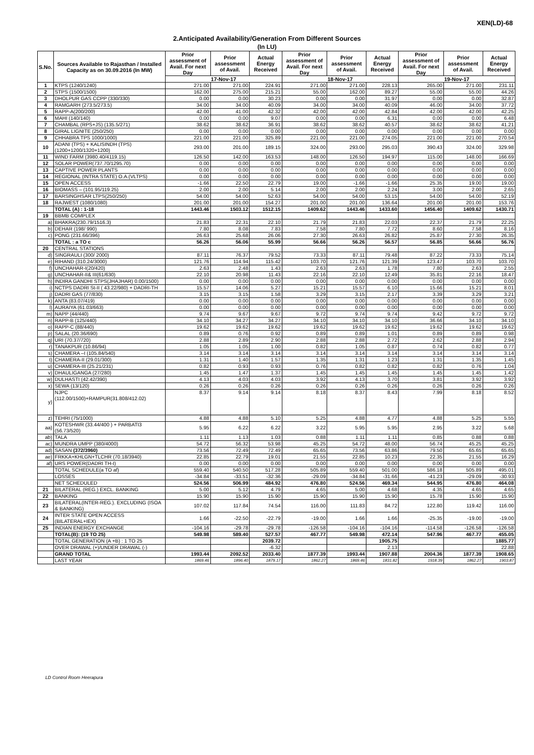XEN(LD)-68
2.Anticipated Availability/Generation From Different Sources
(In LU)
| S.No. | Sources Available to Rajasthan / Installed Capacity as on 30.09.2016 (In MW) | Prior assessment of Avail. For next Day | Prior assessment of Avail. | Actual Energy Received | Prior assessment of Avail. For next Day | Prior assessment of Avail. | Actual Energy Received | Prior assessment of Avail. For next Day | Prior assessment of Avail. | Actual Energy Received |
| --- | --- | --- | --- | --- | --- | --- | --- | --- | --- | --- |
| | | 17-Nov-17 | | | 18-Nov-17 | | | 19-Nov-17 | | |
| 1 | KTPS (1240/1240) | 271.00 | 271.00 | 224.91 | 271.00 | 271.00 | 228.13 | 265.00 | 271.00 | 231.11 |
| 2 | STPS (1500/1500) | 162.00 | 275.00 | 215.21 | 55.00 | 162.00 | 89.27 | 55.00 | 55.00 | 44.26 |
| 3 | DHOLPUR GAS CCPP (330/330) | 0.00 | 0.00 | 30.23 | 0.00 | 0.00 | 31.97 | 0.00 | 0.00 | 32.87 |
| 4 | RAMGARH (273.5/273.5) | 34.00 | 34.00 | 40.09 | 34.00 | 34.00 | 40.09 | 46.00 | 34.00 | 37.72 |
| 5 | RAPP-A(200/200) | 42.00 | 41.00 | 42.32 | 42.00 | 42.00 | 42.84 | 42.00 | 42.00 | 42.25 |
| 6 | MAHI (140/140) | 0.00 | 0.00 | 9.07 | 0.00 | 0.00 | 6.31 | 0.00 | 0.00 | 6.48 |
| 7 | CHAMBAL (RPS+JS) (135.5/271) | 38.62 | 38.62 | 36.91 | 38.62 | 38.62 | 40.57 | 38.62 | 38.62 | 41.21 |
| 8 | GIRAL LIGNITE (250/250) | 0.00 | 0.00 | 0.00 | 0.00 | 0.00 | 0.00 | 0.00 | 0.00 | 0.00 |
| 9 | CHHABRA TPS 1000/1000) | 221.00 | 221.00 | 325.89 | 221.00 | 221.00 | 274.05 | 221.00 | 221.00 | 270.54 |
| 10 | ADANI (TPS) + KALISINDH (TPS) (1200+1200/1320+1200) | 293.00 | 201.00 | 189.15 | 324.00 | 293.00 | 295.03 | 390.43 | 324.00 | 329.98 |
| 11 | WIND FARM (3980.40/4119.15) | 126.50 | 142.00 | 163.53 | 148.00 | 126.50 | 194.97 | 115.00 | 148.00 | 166.69 |
| 12 | SOLAR POWER(737.70/1295.70) | 0.00 | 0.00 | 0.00 | 0.00 | 0.00 | 0.00 | 0.00 | 0.00 | 0.00 |
| 13 | CAPTIVE POWER PLANTS | 0.00 | 0.00 | 0.00 | 0.00 | 0.00 | 0.00 | 0.00 | 0.00 | 0.00 |
| 14 | REGIONAL (INTRA STATE) O.A.(VLTPS) | 0.00 | 0.00 | 0.00 | 0.00 | 0.00 | 0.00 | 0.00 | 0.00 | 0.00 |
| 15 | OPEN ACCESS | -1.66 | 22.50 | 22.79 | 19.00 | -1.66 | -1.66 | 25.35 | 19.00 | 19.00 |
| 16 | BIOMASS – (101.95/119.25) | 2.00 | 2.00 | 5.14 | 2.00 | 2.00 | 2.24 | 3.00 | 2.00 | 2.65 |
| 17 | BARSINGHSAR LTPS(250/250) | 54.00 | 54.00 | 52.63 | 54.00 | 54.00 | 53.15 | 54.00 | 54.00 | 52.19 |
| 18 | RAJWEST (1080/1080) | 201.00 | 201.00 | 154.27 | 201.00 | 201.00 | 136.64 | 201.00 | 201.00 | 153.76 |
| | TOTAL (A) : 1-18 | 1443.46 | 1503.12 | 1512.15 | 1409.62 | 1443.46 | 1433.60 | 1456.40 | 1409.62 | 1430.71 |
| 19 | BBMB COMPLEX | | | | | | | | | |
| a) | BHAKRA(230.79/1516.3) | 21.83 | 22.31 | 22.10 | 21.79 | 21.83 | 22.03 | 22.37 | 21.79 | 22.25 |
| b) | DEHAR (198/ 990) | 7.80 | 8.08 | 7.83 | 7.58 | 7.80 | 7.72 | 8.60 | 7.58 | 8.16 |
| c) | PONG (231.66/396) | 26.63 | 25.68 | 26.06 | 27.30 | 26.63 | 26.82 | 25.87 | 27.30 | 26.35 |
| | TOTAL : a TO c | 56.26 | 56.06 | 55.99 | 56.66 | 56.26 | 56.57 | 56.85 | 56.66 | 56.76 |
| 20 | CENTRAL STATIONS | | | | | | | | | |
| d) | SINGRAULI (300/ 2000) | 87.11 | 76.37 | 79.52 | 73.33 | 87.11 | 79.48 | 87.22 | 73.33 | 75.14 |
| e) | RIHAND (310.24/3000) | 121.76 | 114.94 | 115.42 | 103.70 | 121.76 | 121.39 | 123.47 | 103.70 | 103.70 |
| f) | UNCHAHAR-I(20/420) | 2.63 | 2.48 | 1.43 | 2.63 | 2.63 | 1.78 | 7.80 | 2.63 | 2.55 |
| g) | UNCHAHAR-II& III(61/630) | 22.10 | 20.98 | 11.43 | 22.16 | 22.10 | 12.49 | 35.81 | 22.16 | 18.47 |
| h) | INDIRA GANDHI STPS(JHAJHAR) 0.00/1500) | 0.00 | 0.00 | 0.00 | 0.00 | 0.00 | 0.00 | 0.00 | 0.00 | 0.00 |
| i) | NCTPS DADRI St-II ( 43.22/980) + DADRI-TH | 15.57 | 14.06 | 5.27 | 15.21 | 15.57 | 6.10 | 15.66 | 15.21 | 8.01 |
| j) | DADRI GAS (77/830) | 3.15 | 3.15 | 1.58 | 3.29 | 3.15 | 2.17 | 3.39 | 3.29 | 3.21 |
| k) | ANTA (83.07/419) | 0.00 | 0.00 | 0.00 | 0.00 | 0.00 | 0.00 | 0.00 | 0.00 | 0.00 |
| l) | AURAIYA (61.03/663) | 0.00 | 0.00 | 0.00 | 0.00 | 0.00 | 0.00 | 0.00 | 0.00 | 0.00 |
| m) | NAPP (44/440) | 9.74 | 9.67 | 9.67 | 9.72 | 9.74 | 9.74 | 9.42 | 9.72 | 9.72 |
| n) | RAPP-B (125/440) | 34.10 | 34.27 | 34.27 | 34.10 | 34.10 | 34.10 | 36.66 | 34.10 | 34.10 |
| o) | RAPP-C (88/440) | 19.62 | 19.62 | 19.62 | 19.62 | 19.62 | 19.62 | 19.62 | 19.62 | 19.62 |
| p) | SALAL (20.36/690) | 0.89 | 0.76 | 0.92 | 0.89 | 0.89 | 1.01 | 0.89 | 0.89 | 0.98 |
| q) | URI (70.37/720) | 2.88 | 2.89 | 2.90 | 2.88 | 2.88 | 2.72 | 2.62 | 2.88 | 2.94 |
| r) | TANAKPUR (10.86/94) | 1.05 | 1.05 | 1.00 | 0.82 | 1.05 | 0.87 | 0.74 | 0.82 | 0.77 |
| s) | CHAMERA –I (105.84/540) | 3.14 | 3.14 | 3.14 | 3.14 | 3.14 | 3.14 | 3.14 | 3.14 | 3.14 |
| t) | CHAMERA-II (29.01/300) | 1.31 | 1.40 | 1.57 | 1.35 | 1.31 | 1.23 | 1.31 | 1.35 | 1.45 |
| u) | CHAMERA-III (25.21/231) | 0.82 | 0.93 | 0.93 | 0.76 | 0.82 | 0.82 | 0.82 | 0.76 | 1.04 |
| v) | DHAULIGANGA (27/280) | 1.45 | 1.47 | 1.37 | 1.45 | 1.45 | 1.45 | 1.45 | 1.45 | 1.42 |
| w) | DULHASTI (42.42/390) | 4.13 | 4.03 | 4.03 | 3.92 | 4.13 | 3.70 | 3.81 | 3.92 | 3.92 |
| x) | SEWA (13/120) | 0.26 | 0.26 | 0.26 | 0.26 | 0.26 | 0.26 | 0.26 | 0.26 | 0.26 |
| y) | NJPC (112.00/1500)+RAMPUR(31.808/412.02) | 8.37 | 9.14 | 9.14 | 8.18 | 8.37 | 8.43 | 7.99 | 8.18 | 8.52 |
| z) | TEHRI (75/1000) | 4.88 | 4.88 | 5.10 | 5.25 | 4.88 | 4.77 | 4.88 | 5.25 | 5.55 |
| aa) | KOTESHWR (33.44/400 ) + PARBATI3 (56.73/520) | 5.95 | 6.22 | 6.22 | 3.22 | 5.95 | 5.95 | 2.95 | 3.22 | 5.68 |
| ab) | TALA | 1.11 | 1.13 | 1.03 | 0.88 | 1.11 | 1.11 | 0.85 | 0.88 | 0.88 |
| ac) | MUNDRA UMPP (380/4000) | 54.72 | 56.32 | 53.98 | 45.25 | 54.72 | 48.00 | 56.74 | 45.25 | 45.25 |
| ad) | SASAN (372/3960) | 73.56 | 72.49 | 72.49 | 65.65 | 73.56 | 63.86 | 79.50 | 65.65 | 65.65 |
| ae) | FRKKA+KHLGN+TLCHR (70.18/3940) | 22.85 | 22.79 | 19.01 | 21.55 | 22.85 | 10.23 | 22.35 | 21.55 | 16.29 |
| af) | URS POWER(DADRI TH-I) | 0.00 | 0.00 | 0.00 | 0.00 | 0.00 | 0.00 | 0.00 | 0.00 | 0.00 |
| | TOTAL SCHEDULE(a TO af) | 559.40 | 540.50 | 517.28 | 505.89 | 559.40 | 501.00 | 586.18 | 505.89 | 495.01 |
| | LOSSES | -34.84 | -33.51 | -32.36 | -29.09 | -34.84 | -31.66 | -41.23 | -29.09 | -30.93 |
| | NET SCHEDULED | 524.56 | 506.99 | 484.92 | 476.80 | 524.56 | 469.34 | 544.95 | 476.80 | 464.08 |
| 21 | BILATERAL (REG.) EXCL. BANKING | 5.00 | 5.12 | 4.79 | 4.65 | 5.00 | 4.68 | 4.35 | 4.65 | 4.65 |
| 22 | BANKING | 15.90 | 15.90 | 15.90 | 15.90 | 15.90 | 15.90 | 15.78 | 15.90 | 15.90 |
| 23 | BILATERAL(INTER-REG.). EXCLUDING (ISOA & BANKING) | 107.02 | 117.84 | 74.54 | 116.00 | 111.83 | 84.72 | 122.80 | 119.42 | 116.00 |
| 24 | INTER STATE OPEN ACCESS (BILATERAL+IEX) | 1.66 | -22.50 | -22.79 | -19.00 | 1.66 | 1.66 | -25.35 | -19.00 | -19.00 |
| 25 | INDIAN ENERGY EXCHANGE | -104.16 | -29.78 | -29.78 | -126.58 | -104.16 | -104.16 | -114.58 | -126.58 | -126.58 |
| | TOTAL(B): (19 TO 25) | 549.98 | 589.40 | 527.57 | 467.77 | 549.98 | 472.14 | 547.96 | 467.77 | 455.05 |
| | TOTAL GENERATION (A +B) : 1 TO 25 | | | 2039.72 | | | 1905.75 | | | 1885.77 |
| | OVER DRAWAL (+)/UNDER DRAWAL (-) | | | -6.32 | | | 2.13 | | | 22.88 |
| | GRAND TOTAL | 1993.44 | 2092.52 | 2033.40 | 1877.39 | 1993.44 | 1907.88 | 2004.36 | 1877.39 | 1908.65 |
| | LAST YEAR | 1869.46 | 1896.40 | 1879.17 | 1862.27 | 1869.46 | 1831.82 | 1918.39 | 1862.27 | 1903.87 |
LD Control Room Heerapura